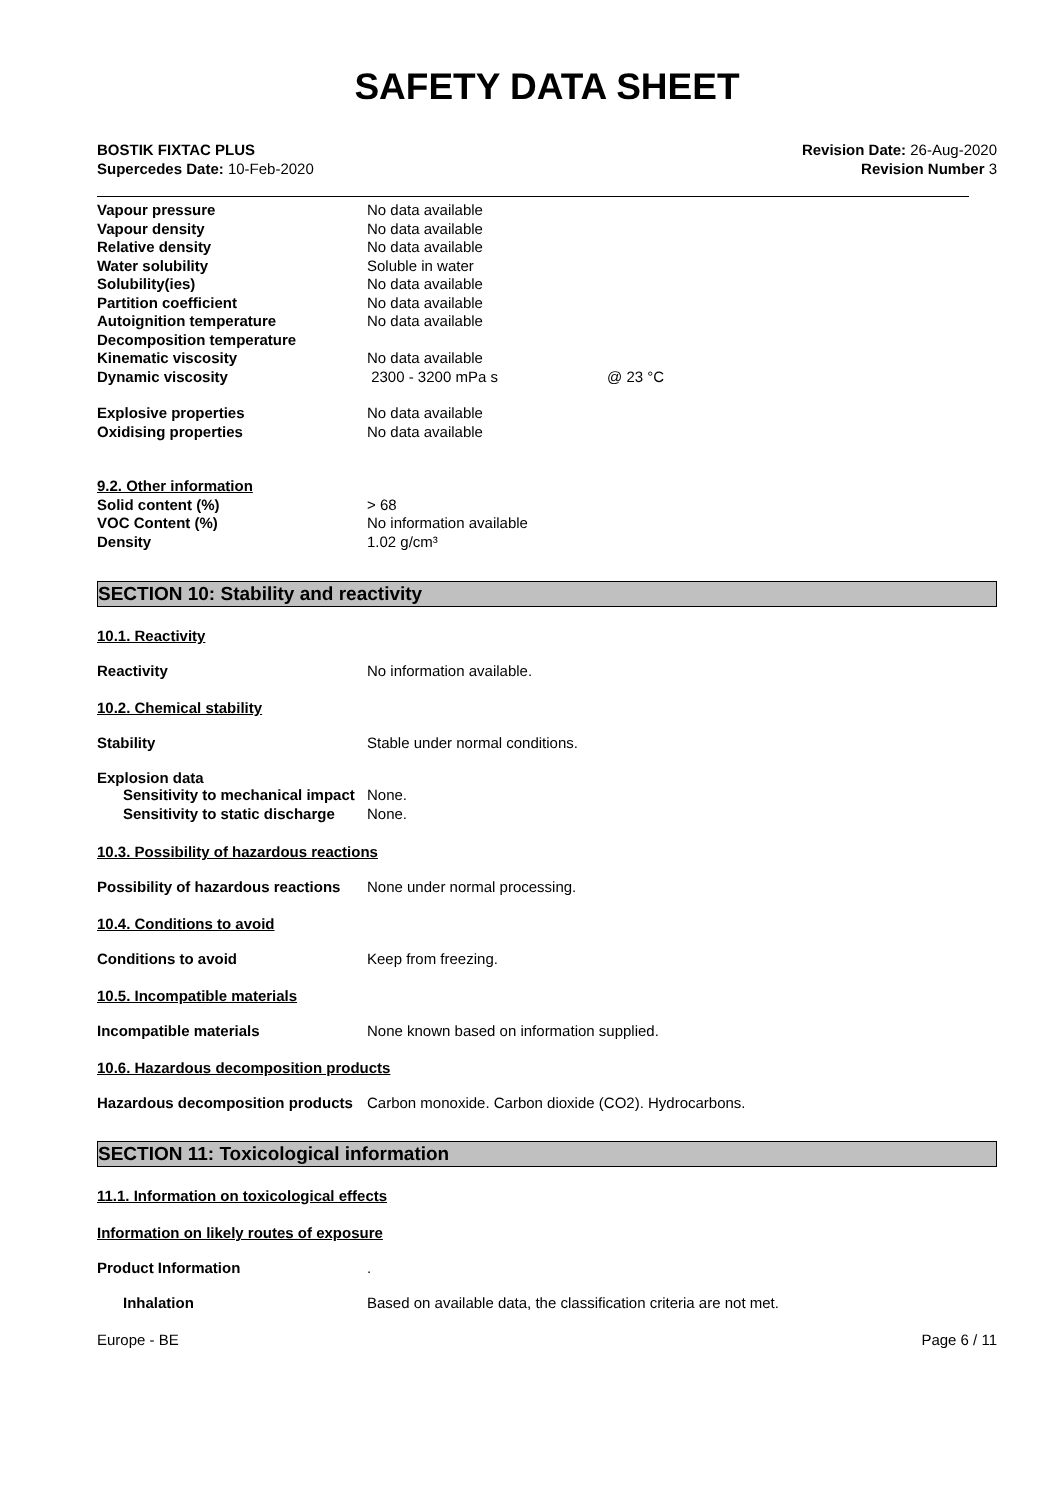SAFETY DATA SHEET
BOSTIK FIXTAC PLUS
Supercedes Date: 10-Feb-2020
Revision Date: 26-Aug-2020
Revision Number 3
Vapour pressure No data available
Vapour density No data available
Relative density No data available
Water solubility Soluble in water
Solubility(ies) No data available
Partition coefficient No data available
Autoignition temperature No data available
Decomposition temperature
Kinematic viscosity No data available
Dynamic viscosity 2300 - 3200 mPa s @ 23 °C
Explosive properties No data available
Oxidising properties No data available
9.2. Other information
Solid content (%) > 68
VOC Content (%) No information available
Density 1.02 g/cm³
SECTION 10: Stability and reactivity
10.1. Reactivity
Reactivity No information available.
10.2. Chemical stability
Stability Stable under normal conditions.
Explosion data
Sensitivity to mechanical impact
None.
Sensitivity to static discharge
None.
10.3. Possibility of hazardous reactions
Possibility of hazardous reactions
None under normal processing.
10.4. Conditions to avoid
Conditions to avoid Keep from freezing.
10.5. Incompatible materials
Incompatible materials None known based on information supplied.
10.6. Hazardous decomposition products
Hazardous decomposition products
Carbon monoxide. Carbon dioxide (CO2). Hydrocarbons.
SECTION 11: Toxicological information
11.1. Information on toxicological effects
Information on likely routes of exposure
Product Information .
Inhalation Based on available data, the classification criteria are not met.
Europe - BE Page 6 / 11